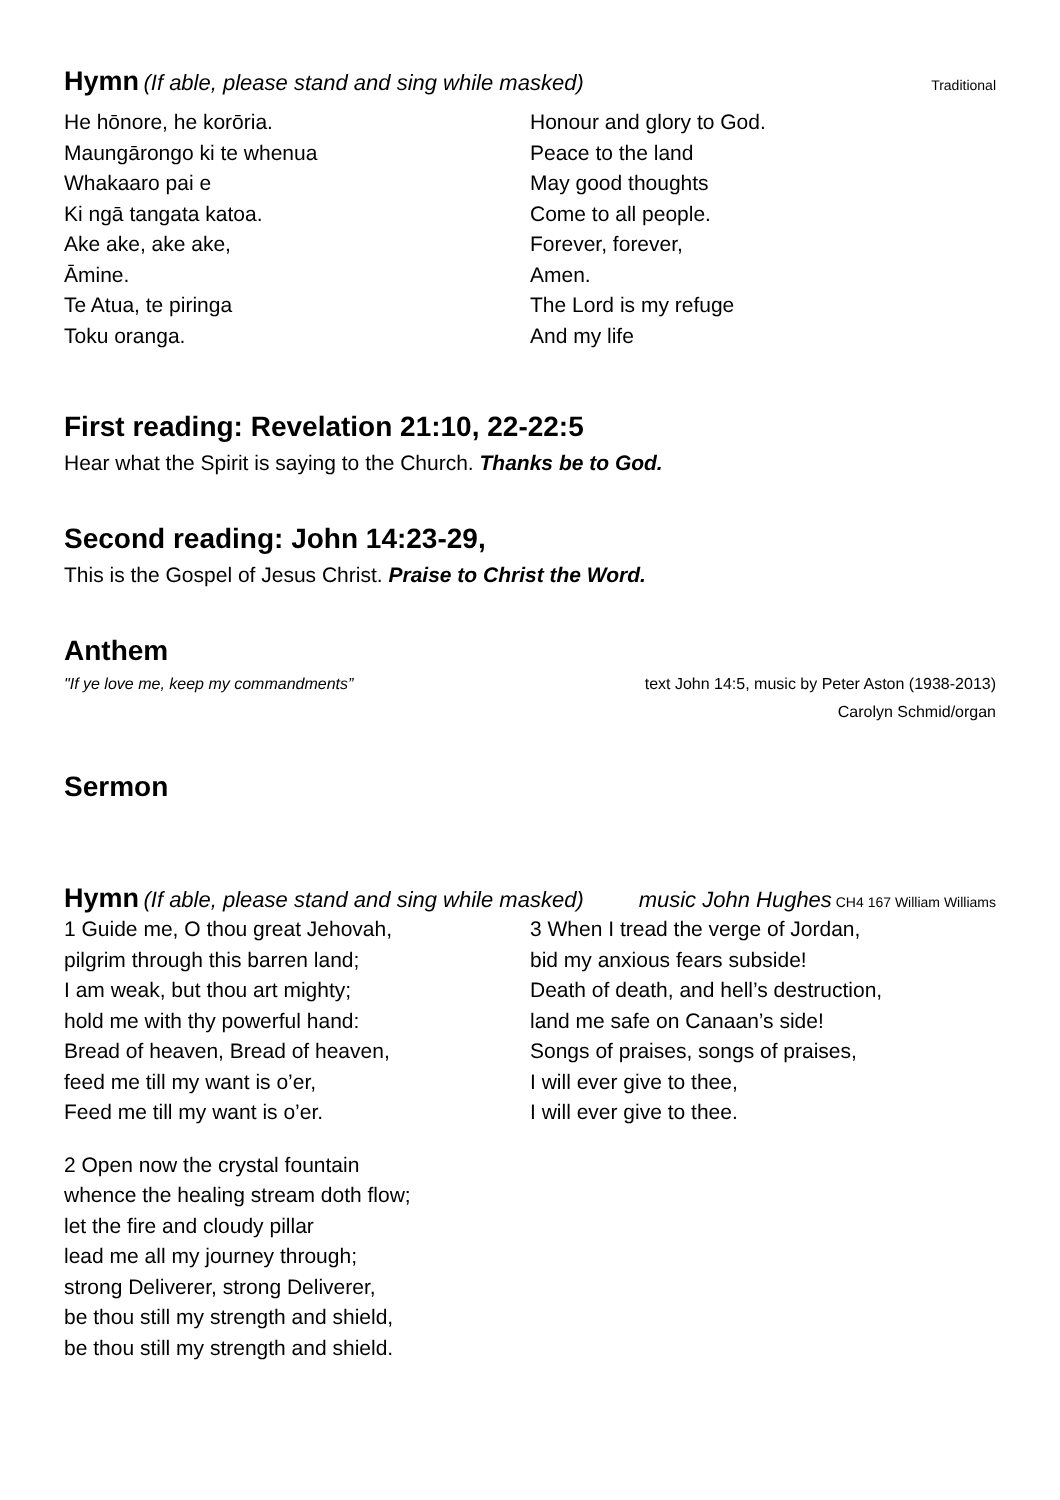Hymn (If able, please stand and sing while masked) Traditional
He hōnore, he korōria.
Maungārongo ki te whenua
Whakaaro pai e
Ki ngā tangata katoa.
Ake ake, ake ake,
Āmine.
Te Atua, te piringa
Toku oranga.
Honour and glory to God.
Peace to the land
May good thoughts
Come to all people.
Forever, forever,
Amen.
The Lord is my refuge
And my life
First reading: Revelation 21:10, 22-22:5
Hear what the Spirit is saying to the Church. Thanks be to God.
Second reading: John 14:23-29,
This is the Gospel of Jesus Christ. Praise to Christ the Word.
Anthem
"If ye love me, keep my commandments” text John 14:5, music by Peter Aston (1938-2013)
Carolyn Schmid/organ
Sermon
Hymn (If able, please stand and sing while masked) music John Hughes CH4 167 William Williams
1 Guide me, O thou great Jehovah,
pilgrim through this barren land;
I am weak, but thou art mighty;
hold me with thy powerful hand:
Bread of heaven, Bread of heaven,
feed me till my want is o’er,
Feed me till my want is o’er.
2 Open now the crystal fountain
whence the healing stream doth flow;
let the fire and cloudy pillar
lead me all my journey through;
strong Deliverer, strong Deliverer,
be thou still my strength and shield,
be thou still my strength and shield.
3 When I tread the verge of Jordan,
bid my anxious fears subside!
Death of death, and hell’s destruction,
land me safe on Canaan’s side!
Songs of praises, songs of praises,
I will ever give to thee,
I will ever give to thee.